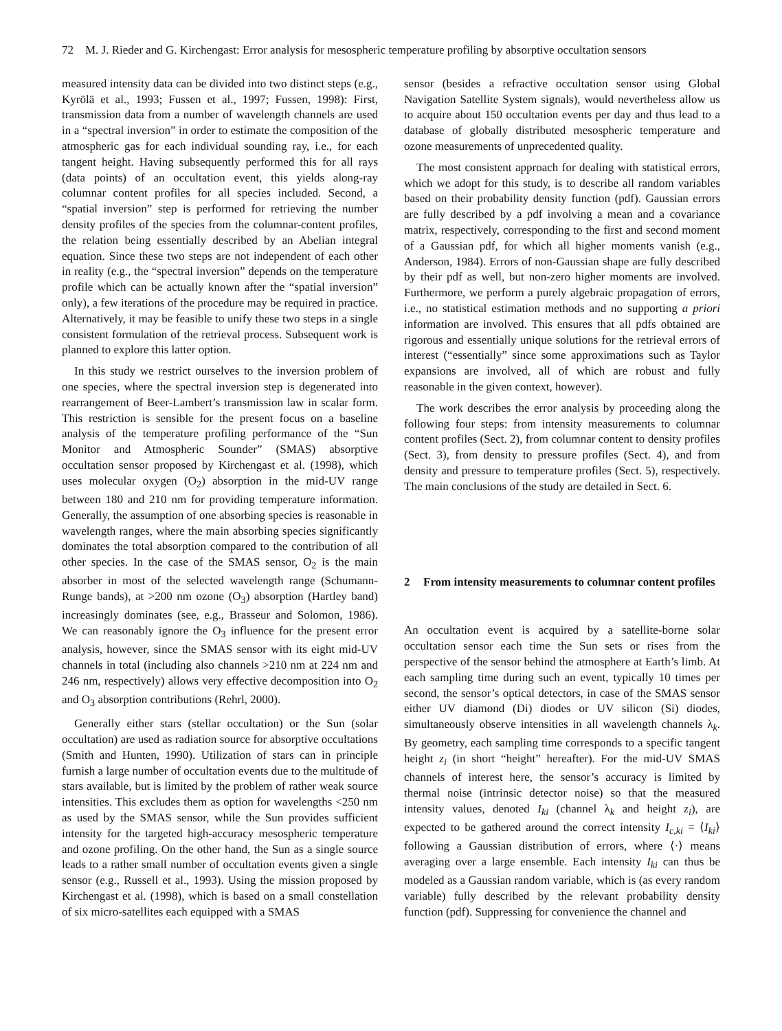72 M. J. Rieder and G. Kirchengast: Error analysis for mesospheric temperature profiling by absorptive occultation sensors
measured intensity data can be divided into two distinct steps (e.g., Kyrölä et al., 1993; Fussen et al., 1997; Fussen, 1998): First, transmission data from a number of wavelength channels are used in a “spectral inversion” in order to estimate the composition of the atmospheric gas for each individual sounding ray, i.e., for each tangent height. Having subsequently performed this for all rays (data points) of an occultation event, this yields along-ray columnar content profiles for all species included. Second, a “spatial inversion” step is performed for retrieving the number density profiles of the species from the columnar-content profiles, the relation being essentially described by an Abelian integral equation. Since these two steps are not independent of each other in reality (e.g., the “spectral inversion” depends on the temperature profile which can be actually known after the “spatial inversion” only), a few iterations of the procedure may be required in practice. Alternatively, it may be feasible to unify these two steps in a single consistent formulation of the retrieval process. Subsequent work is planned to explore this latter option.
In this study we restrict ourselves to the inversion problem of one species, where the spectral inversion step is degenerated into rearrangement of Beer-Lambert’s transmission law in scalar form. This restriction is sensible for the present focus on a baseline analysis of the temperature profiling performance of the “Sun Monitor and Atmospheric Sounder” (SMAS) absorptive occultation sensor proposed by Kirchengast et al. (1998), which uses molecular oxygen (O<sub>2</sub>) absorption in the mid-UV range between 180 and 210 nm for providing temperature information. Generally, the assumption of one absorbing species is reasonable in wavelength ranges, where the main absorbing species significantly dominates the total absorption compared to the contribution of all other species. In the case of the SMAS sensor, O<sub>2</sub> is the main absorber in most of the selected wavelength range (Schumann-Runge bands), at >200 nm ozone (O<sub>3</sub>) absorption (Hartley band) increasingly dominates (see, e.g., Brasseur and Solomon, 1986). We can reasonably ignore the O<sub>3</sub> influence for the present error analysis, however, since the SMAS sensor with its eight mid-UV channels in total (including also channels >210 nm at 224 nm and 246 nm, respectively) allows very effective decomposition into O<sub>2</sub> and O<sub>3</sub> absorption contributions (Rehrl, 2000).
Generally either stars (stellar occultation) or the Sun (solar occultation) are used as radiation source for absorptive occultations (Smith and Hunten, 1990). Utilization of stars can in principle furnish a large number of occultation events due to the multitude of stars available, but is limited by the problem of rather weak source intensities. This excludes them as option for wavelengths <250 nm as used by the SMAS sensor, while the Sun provides sufficient intensity for the targeted high-accuracy mesospheric temperature and ozone profiling. On the other hand, the Sun as a single source leads to a rather small number of occultation events given a single sensor (e.g., Russell et al., 1993). Using the mission proposed by Kirchengast et al. (1998), which is based on a small constellation of six micro-satellites each equipped with a SMAS
sensor (besides a refractive occultation sensor using Global Navigation Satellite System signals), would nevertheless allow us to acquire about 150 occultation events per day and thus lead to a database of globally distributed mesospheric temperature and ozone measurements of unprecedented quality.
The most consistent approach for dealing with statistical errors, which we adopt for this study, is to describe all random variables based on their probability density function (pdf). Gaussian errors are fully described by a pdf involving a mean and a covariance matrix, respectively, corresponding to the first and second moment of a Gaussian pdf, for which all higher moments vanish (e.g., Anderson, 1984). Errors of non-Gaussian shape are fully described by their pdf as well, but non-zero higher moments are involved. Furthermore, we perform a purely algebraic propagation of errors, i.e., no statistical estimation methods and no supporting a priori information are involved. This ensures that all pdfs obtained are rigorous and essentially unique solutions for the retrieval errors of interest (“essentially” since some approximations such as Taylor expansions are involved, all of which are robust and fully reasonable in the given context, however).
The work describes the error analysis by proceeding along the following four steps: from intensity measurements to columnar content profiles (Sect. 2), from columnar content to density profiles (Sect. 3), from density to pressure profiles (Sect. 4), and from density and pressure to temperature profiles (Sect. 5), respectively. The main conclusions of the study are detailed in Sect. 6.
2 From intensity measurements to columnar content profiles
An occultation event is acquired by a satellite-borne solar occultation sensor each time the Sun sets or rises from the perspective of the sensor behind the atmosphere at Earth’s limb. At each sampling time during such an event, typically 10 times per second, the sensor’s optical detectors, in case of the SMAS sensor either UV diamond (Di) diodes or UV silicon (Si) diodes, simultaneously observe intensities in all wavelength channels λ<sub>k</sub>. By geometry, each sampling time corresponds to a specific tangent height z<sub>i</sub> (in short “height” hereafter). For the mid-UV SMAS channels of interest here, the sensor’s accuracy is limited by thermal noise (intrinsic detector noise) so that the measured intensity values, denoted I<sub>ki</sub> (channel λ<sub>k</sub> and height z<sub>i</sub>), are expected to be gathered around the correct intensity I<sub>c,ki</sub> = ⟨I<sub>ki</sub>⟩ following a Gaussian distribution of errors, where ⟨·⟩ means averaging over a large ensemble. Each intensity I<sub>ki</sub> can thus be modeled as a Gaussian random variable, which is (as every random variable) fully described by the relevant probability density function (pdf). Suppressing for convenience the channel and